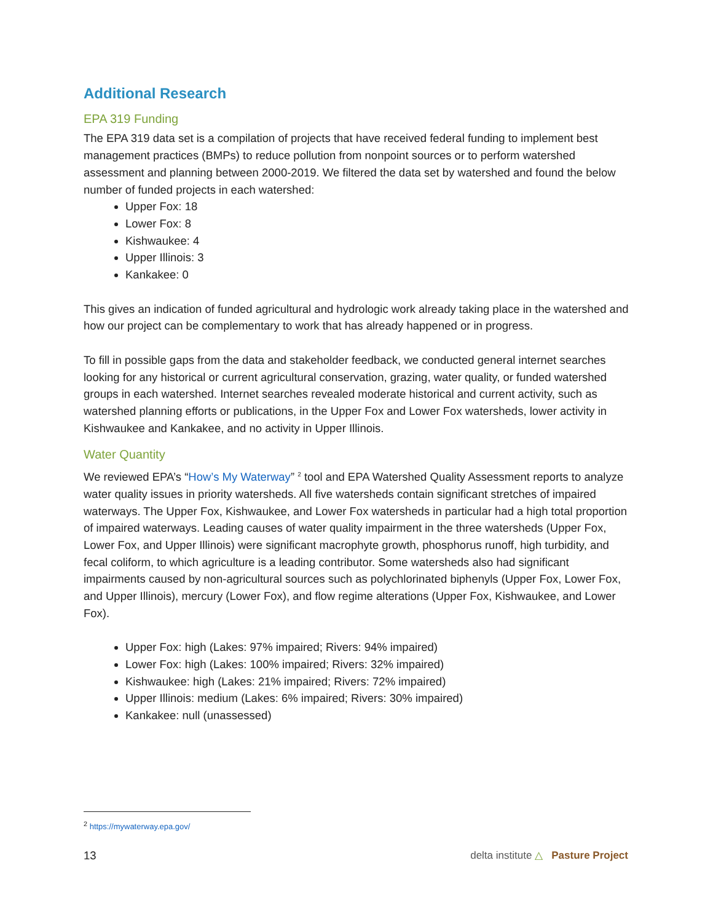Additional Research
EPA 319 Funding
The EPA 319 data set is a compilation of projects that have received federal funding to implement best management practices (BMPs) to reduce pollution from nonpoint sources or to perform watershed assessment and planning between 2000-2019. We filtered the data set by watershed and found the below number of funded projects in each watershed:
Upper Fox: 18
Lower Fox: 8
Kishwaukee: 4
Upper Illinois: 3
Kankakee: 0
This gives an indication of funded agricultural and hydrologic work already taking place in the watershed and how our project can be complementary to work that has already happened or in progress.
To fill in possible gaps from the data and stakeholder feedback, we conducted general internet searches looking for any historical or current agricultural conservation, grazing, water quality, or funded watershed groups in each watershed. Internet searches revealed moderate historical and current activity, such as watershed planning efforts or publications, in the Upper Fox and Lower Fox watersheds, lower activity in Kishwaukee and Kankakee, and no activity in Upper Illinois.
Water Quantity
We reviewed EPA’s “How’s My Waterway” <sup>2</sup> tool and EPA Watershed Quality Assessment reports to analyze water quality issues in priority watersheds. All five watersheds contain significant stretches of impaired waterways. The Upper Fox, Kishwaukee, and Lower Fox watersheds in particular had a high total proportion of impaired waterways. Leading causes of water quality impairment in the three watersheds (Upper Fox, Lower Fox, and Upper Illinois) were significant macrophyte growth, phosphorus runoff, high turbidity, and fecal coliform, to which agriculture is a leading contributor. Some watersheds also had significant impairments caused by non-agricultural sources such as polychlorinated biphenyls (Upper Fox, Lower Fox, and Upper Illinois), mercury (Lower Fox), and flow regime alterations (Upper Fox, Kishwaukee, and Lower Fox).
Upper Fox: high (Lakes: 97% impaired; Rivers: 94% impaired)
Lower Fox: high (Lakes: 100% impaired; Rivers: 32% impaired)
Kishwaukee: high (Lakes: 21% impaired; Rivers: 72% impaired)
Upper Illinois: medium (Lakes: 6% impaired; Rivers: 30% impaired)
Kankakee: null (unassessed)
<sup>2</sup> https://mywaterway.epa.gov/
13 delta institute △ Pasture Project